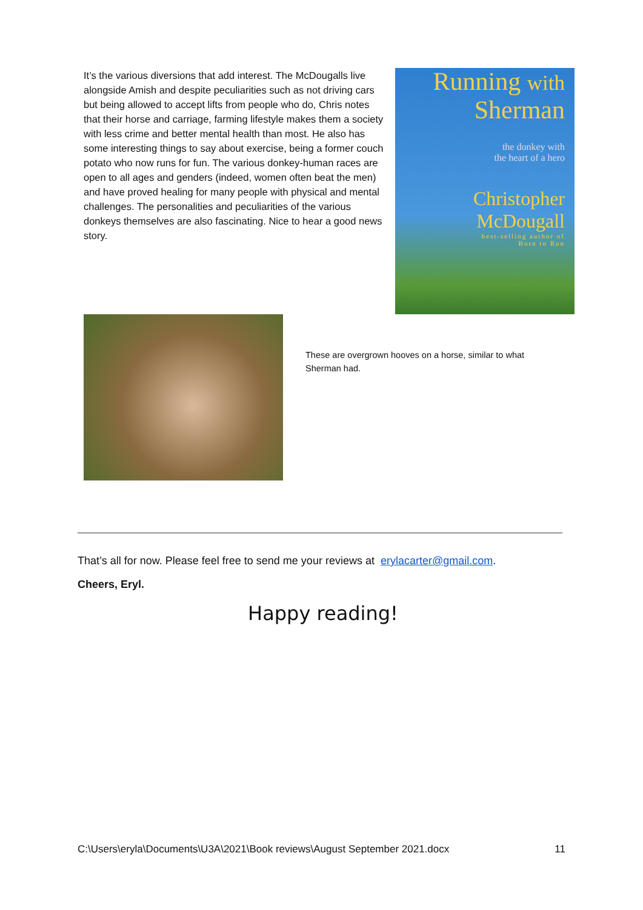It’s the various diversions that add interest. The McDougalls live alongside Amish and despite peculiarities such as not driving cars but being allowed to accept lifts from people who do, Chris notes that their horse and carriage, farming lifestyle makes them a society with less crime and better mental health than most. He also has some interesting things to say about exercise, being a former couch potato who now runs for fun. The various donkey-human races are open to all ages and genders (indeed, women often beat the men) and have proved healing for many people with physical and mental challenges. The personalities and peculiarities of the various donkeys themselves are also fascinating. Nice to hear a good news story.
Running with
Sherman
the donkey with
the heart of a hero
Christopher
McDougall
best-selling author of
Born to Run
These are overgrown hooves on a horse, similar to what Sherman had.
That’s all for now. Please feel free to send me your reviews at erylacarter@gmail.com.
Cheers, Eryl.
Happy reading!
C:\Users\eryla\Documents\U3A\2021\Book reviews\August September 2021.docx 11